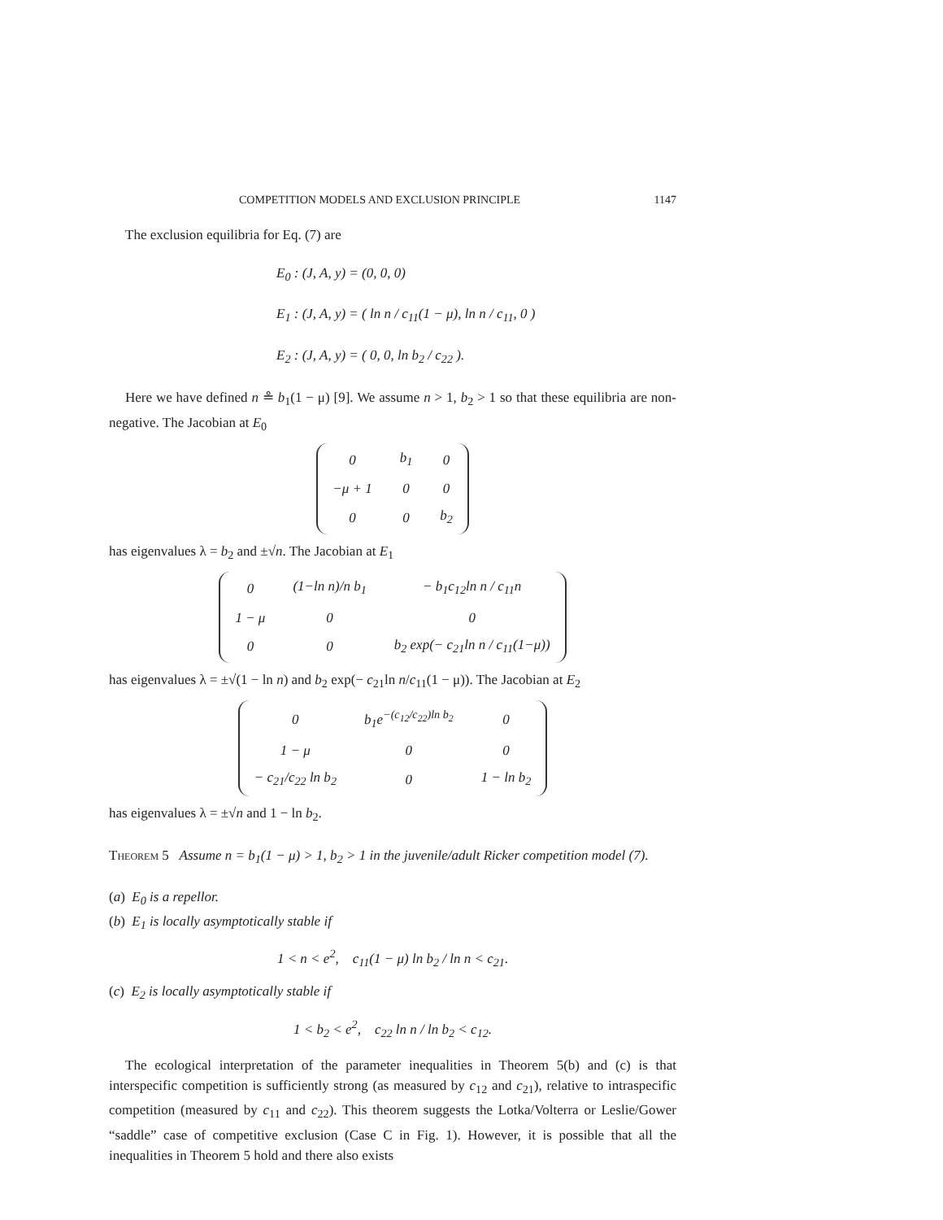COMPETITION MODELS AND EXCLUSION PRINCIPLE 1147
The exclusion equilibria for Eq. (7) are
E<sub>0</sub> : (J, A, y) = (0, 0, 0)
E<sub>1</sub> : (J, A, y) = ( ln n / c<sub>11</sub>(1 − μ), ln n / c<sub>11</sub>, 0 )
E<sub>2</sub> : (J, A, y) = ( 0, 0, ln b<sub>2</sub> / c<sub>22</sub> ).
Here we have defined n ≗ b<sub>1</sub>(1 − μ) [9]. We assume n > 1, b<sub>2</sub> > 1 so that these equilibria are non-negative. The Jacobian at E<sub>0</sub>
| 0 | b<sub>1</sub> | 0 |
| −μ + 1 | 0 | 0 |
| 0 | 0 | b<sub>2</sub> |
has eigenvalues λ = b<sub>2</sub> and ±√n. The Jacobian at E<sub>1</sub>
| 0 | (1−ln n)/n b<sub>1</sub> | − b<sub>1</sub>c<sub>12</sub>ln n / c<sub>11</sub>n |
| 1 − μ | 0 | 0 |
| 0 | 0 | b<sub>2</sub> exp(− c<sub>21</sub>ln n / c<sub>11</sub>(1−μ)) |
has eigenvalues λ = ±√(1 − ln n) and b<sub>2</sub> exp(− c<sub>21</sub>ln n/c<sub>11</sub>(1 − μ)). The Jacobian at E<sub>2</sub>
| 0 | b<sub>1</sub>e<sup>−(c<sub>12</sub>/c<sub>22</sub>)ln b<sub>2</sub></sup> | 0 |
| 1 − μ | 0 | 0 |
| − c<sub>21</sub>/c<sub>22</sub> ln b<sub>2</sub> | 0 | 1 − ln b<sub>2</sub> |
has eigenvalues λ = ±√n and 1 − ln b<sub>2</sub>.
Theorem 5 Assume n = b<sub>1</sub>(1 − μ) > 1, b<sub>2</sub> > 1 in the juvenile/adult Ricker competition model (7).
(a) E<sub>0</sub> is a repellor.
(b) E<sub>1</sub> is locally asymptotically stable if
1 < n < e<sup>2</sup>, c<sub>11</sub>(1 − μ) ln b<sub>2</sub> / ln n < c<sub>21</sub>.
(c) E<sub>2</sub> is locally asymptotically stable if
1 < b<sub>2</sub> < e<sup>2</sup>, c<sub>22</sub> ln n / ln b<sub>2</sub> < c<sub>12</sub>.
The ecological interpretation of the parameter inequalities in Theorem 5(b) and (c) is that interspecific competition is sufficiently strong (as measured by c<sub>12</sub> and c<sub>21</sub>), relative to intraspecific competition (measured by c<sub>11</sub> and c<sub>22</sub>). This theorem suggests the Lotka/Volterra or Leslie/Gower “saddle” case of competitive exclusion (Case C in Fig. 1). However, it is possible that all the inequalities in Theorem 5 hold and there also exists